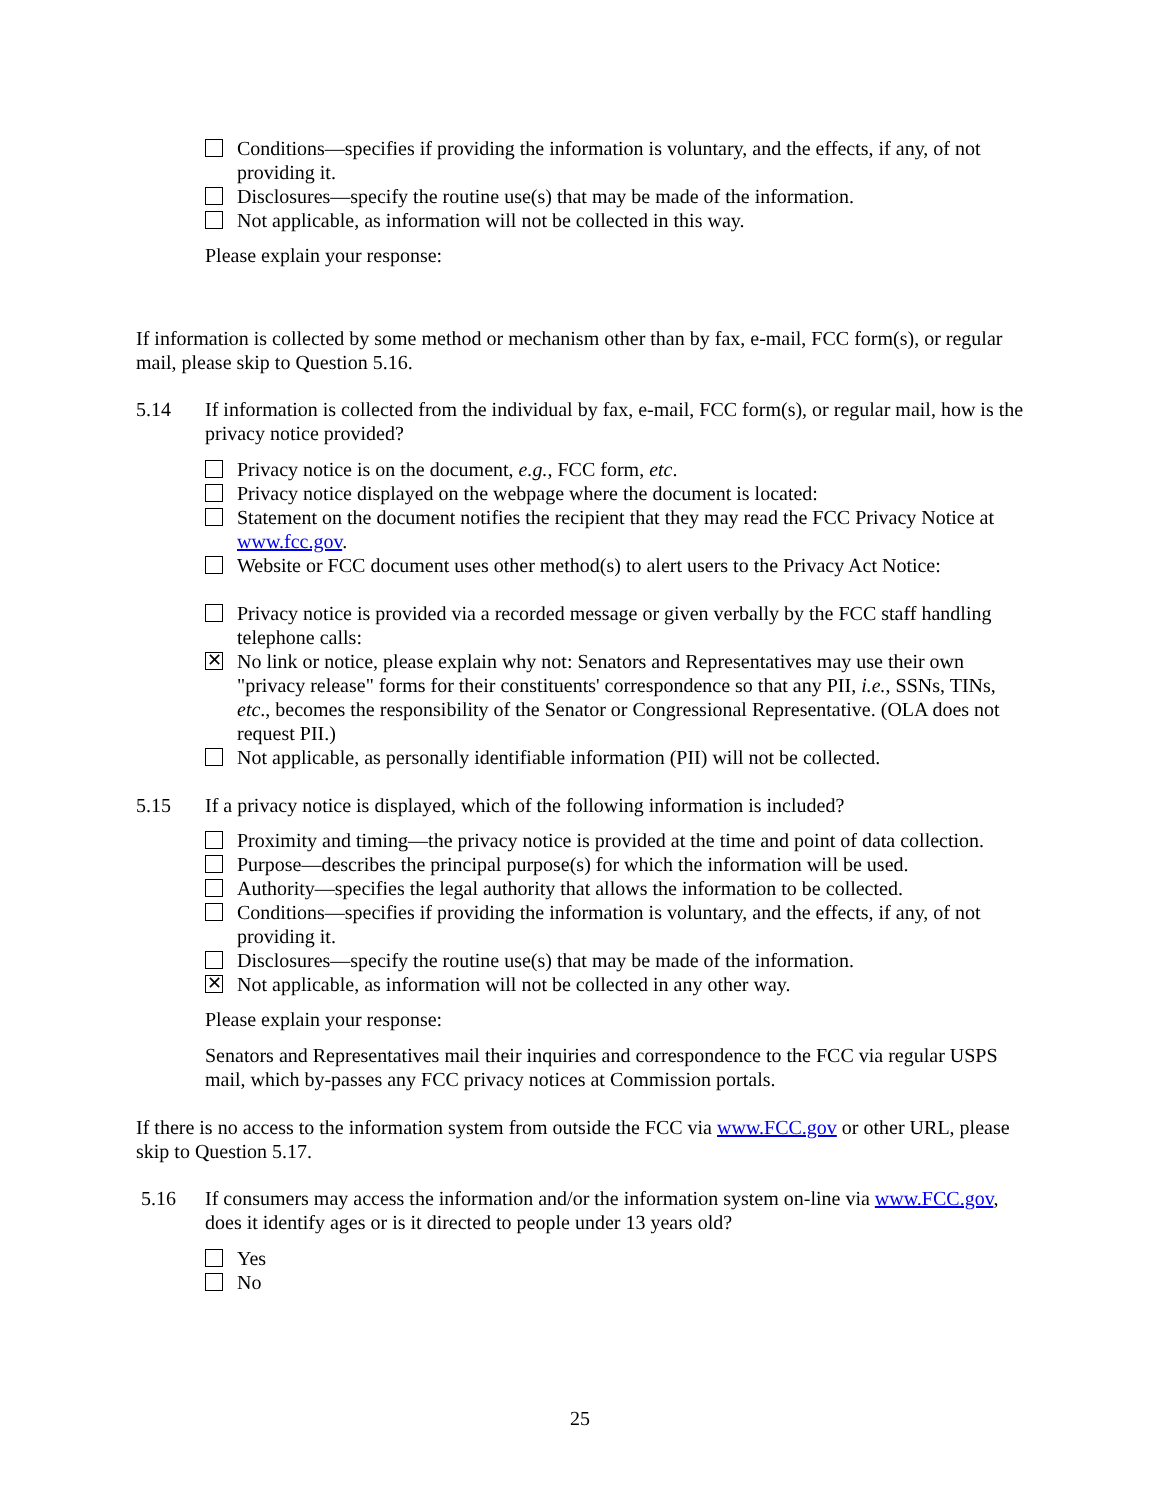Conditions—specifies if providing the information is voluntary, and the effects, if any, of not providing it.
Disclosures—specify the routine use(s) that may be made of the information.
Not applicable, as information will not be collected in this way.
Please explain your response:
If information is collected by some method or mechanism other than by fax, e-mail, FCC form(s), or regular mail, please skip to Question 5.16.
5.14 If information is collected from the individual by fax, e-mail, FCC form(s), or regular mail, how is the privacy notice provided?
Privacy notice is on the document, e.g., FCC form, etc.
Privacy notice displayed on the webpage where the document is located:
Statement on the document notifies the recipient that they may read the FCC Privacy Notice at www.fcc.gov.
Website or FCC document uses other method(s) to alert users to the Privacy Act Notice:
Privacy notice is provided via a recorded message or given verbally by the FCC staff handling telephone calls:
✕ No link or notice, please explain why not: Senators and Representatives may use their own "privacy release" forms for their constituents' correspondence so that any PII, i.e., SSNs, TINs, etc., becomes the responsibility of the Senator or Congressional Representative. (OLA does not request PII.)
Not applicable, as personally identifiable information (PII) will not be collected.
5.15 If a privacy notice is displayed, which of the following information is included?
Proximity and timing—the privacy notice is provided at the time and point of data collection.
Purpose—describes the principal purpose(s) for which the information will be used.
Authority—specifies the legal authority that allows the information to be collected.
Conditions—specifies if providing the information is voluntary, and the effects, if any, of not providing it.
Disclosures—specify the routine use(s) that may be made of the information.
✕ Not applicable, as information will not be collected in any other way.
Please explain your response:
Senators and Representatives mail their inquiries and correspondence to the FCC via regular USPS mail, which by-passes any FCC privacy notices at Commission portals.
If there is no access to the information system from outside the FCC via www.FCC.gov or other URL, please skip to Question 5.17.
5.16 If consumers may access the information and/or the information system on-line via www.FCC.gov, does it identify ages or is it directed to people under 13 years old?
Yes
No
25